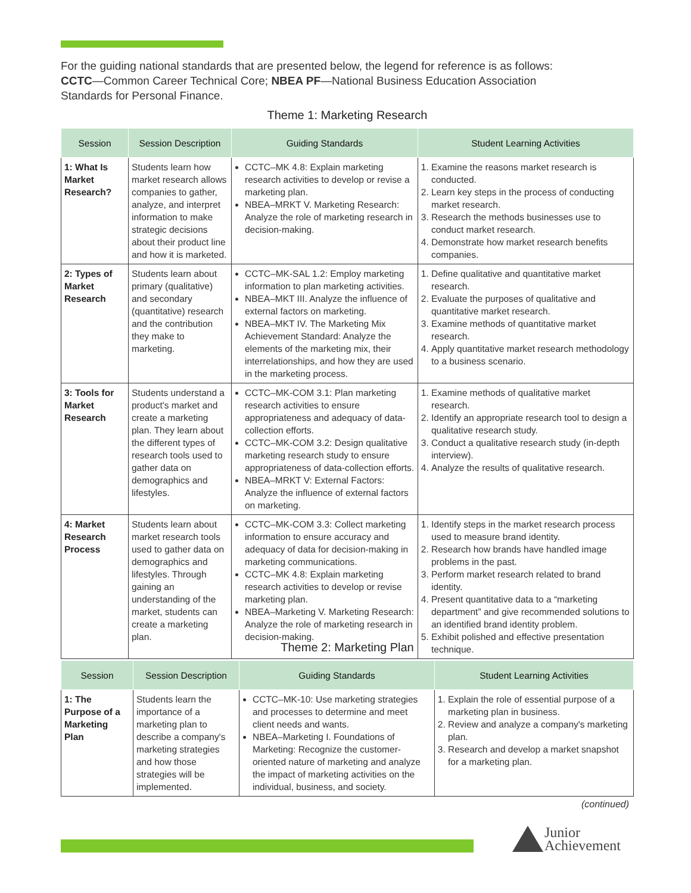For the guiding national standards that are presented below, the legend for reference is as follows: CCTC—Common Career Technical Core; NBEA PF—National Business Education Association Standards for Personal Finance.
Theme 1: Marketing Research
| Session | Session Description | Guiding Standards | Student Learning Activities |
| --- | --- | --- | --- |
| 1: What Is Market Research? | Students learn how market research allows companies to gather, analyze, and interpret information to make strategic decisions about their product line and how it is marketed. | CCTC–MK 4.8: Explain marketing research activities to develop or revise a marketing plan. NBEA–MRKT V. Marketing Research: Analyze the role of marketing research in decision-making. | 1. Examine the reasons market research is conducted. 2. Learn key steps in the process of conducting market research. 3. Research the methods businesses use to conduct market research. 4. Demonstrate how market research benefits companies. |
| 2: Types of Market Research | Students learn about primary (qualitative) and secondary (quantitative) research and the contribution they make to marketing. | CCTC–MK-SAL 1.2: Employ marketing information to plan marketing activities. NBEA–MKT III. Analyze the influence of external factors on marketing. NBEA–MKT IV. The Marketing Mix Achievement Standard: Analyze the elements of the marketing mix, their interrelationships, and how they are used in the marketing process. | 1. Define qualitative and quantitative market research. 2. Evaluate the purposes of qualitative and quantitative market research. 3. Examine methods of quantitative market research. 4. Apply quantitative market research methodology to a business scenario. |
| 3: Tools for Market Research | Students understand a product's market and create a marketing plan. They learn about the different types of research tools used to gather data on demographics and lifestyles. | CCTC–MK-COM 3.1: Plan marketing research activities to ensure appropriateness and adequacy of data-collection efforts. CCTC–MK-COM 3.2: Design qualitative marketing research study to ensure appropriateness of data-collection efforts. NBEA–MRKT V: External Factors: Analyze the influence of external factors on marketing. | 1. Examine methods of qualitative market research. 2. Identify an appropriate research tool to design a qualitative research study. 3. Conduct a qualitative research study (in-depth interview). 4. Analyze the results of qualitative research. |
| 4: Market Research Process | Students learn about market research tools used to gather data on demographics and lifestyles. Through gaining an understanding of the market, students can create a marketing plan. | CCTC–MK-COM 3.3: Collect marketing information to ensure accuracy and adequacy of data for decision-making in marketing communications. CCTC–MK 4.8: Explain marketing research activities to develop or revise marketing plan. NBEA–Marketing V. Marketing Research: Analyze the role of marketing research in decision-making. | 1. Identify steps in the market research process used to measure brand identity. 2. Research how brands have handled image problems in the past. 3. Perform market research related to brand identity. 4. Present quantitative data to a “marketing department” and give recommended solutions to an identified brand identity problem. 5. Exhibit polished and effective presentation technique. |
Theme 2: Marketing Plan
| Session | Session Description | Guiding Standards | Student Learning Activities |
| --- | --- | --- | --- |
| 1: The Purpose of a Marketing Plan | Students learn the importance of a marketing plan to describe a company's marketing strategies and how those strategies will be implemented. | CCTC–MK-10: Use marketing strategies and processes to determine and meet client needs and wants. NBEA–Marketing I. Foundations of Marketing: Recognize the customer-oriented nature of marketing and analyze the impact of marketing activities on the individual, business, and society. | 1. Explain the role of essential purpose of a marketing plan in business. 2. Review and analyze a company's marketing plan. 3. Research and develop a market snapshot for a marketing plan. |
(continued)
Junior
Achievement